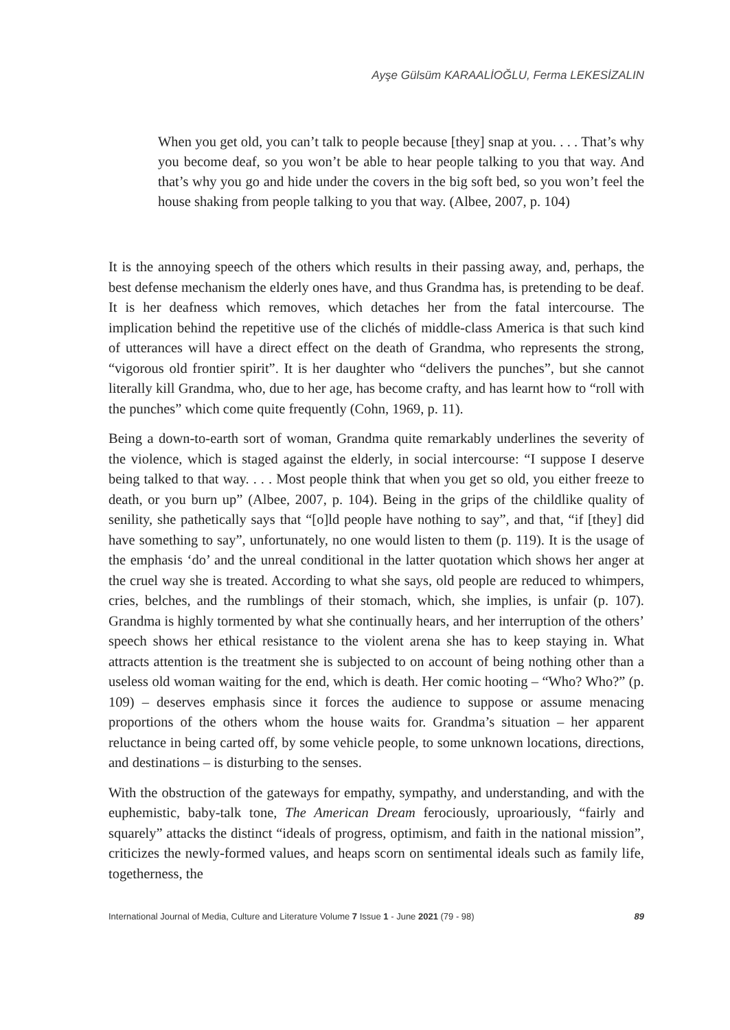Ayşe Gülsüm KARAALİOĞLU, Ferma LEKESİZALIN
When you get old, you can’t talk to people because [they] snap at you. . . . That’s why you become deaf, so you won’t be able to hear people talking to you that way. And that’s why you go and hide under the covers in the big soft bed, so you won’t feel the house shaking from people talking to you that way. (Albee, 2007, p. 104)
It is the annoying speech of the others which results in their passing away, and, perhaps, the best defense mechanism the elderly ones have, and thus Grandma has, is pretending to be deaf. It is her deafness which removes, which detaches her from the fatal intercourse. The implication behind the repetitive use of the clichés of middle-class America is that such kind of utterances will have a direct effect on the death of Grandma, who represents the strong, “vigorous old frontier spirit”. It is her daughter who “delivers the punches”, but she cannot literally kill Grandma, who, due to her age, has become crafty, and has learnt how to “roll with the punches” which come quite frequently (Cohn, 1969, p. 11).
Being a down-to-earth sort of woman, Grandma quite remarkably underlines the severity of the violence, which is staged against the elderly, in social intercourse: “I suppose I deserve being talked to that way. . . . Most people think that when you get so old, you either freeze to death, or you burn up” (Albee, 2007, p. 104). Being in the grips of the childlike quality of senility, she pathetically says that “[o]ld people have nothing to say”, and that, “if [they] did have something to say”, unfortunately, no one would listen to them (p. 119). It is the usage of the emphasis ‘do’ and the unreal conditional in the latter quotation which shows her anger at the cruel way she is treated. According to what she says, old people are reduced to whimpers, cries, belches, and the rumblings of their stomach, which, she implies, is unfair (p. 107). Grandma is highly tormented by what she continually hears, and her interruption of the others’ speech shows her ethical resistance to the violent arena she has to keep staying in. What attracts attention is the treatment she is subjected to on account of being nothing other than a useless old woman waiting for the end, which is death. Her comic hooting – “Who? Who?” (p. 109) – deserves emphasis since it forces the audience to suppose or assume menacing proportions of the others whom the house waits for. Grandma’s situation – her apparent reluctance in being carted off, by some vehicle people, to some unknown locations, directions, and destinations – is disturbing to the senses.
With the obstruction of the gateways for empathy, sympathy, and understanding, and with the euphemistic, baby-talk tone, The American Dream ferociously, uproariously, “fairly and squarely” attacks the distinct “ideals of progress, optimism, and faith in the national mission”, criticizes the newly-formed values, and heaps scorn on sentimental ideals such as family life, togetherness, the
International Journal of Media, Culture and Literature Volume 7 Issue 1 - June 2021 (79 - 98) 89